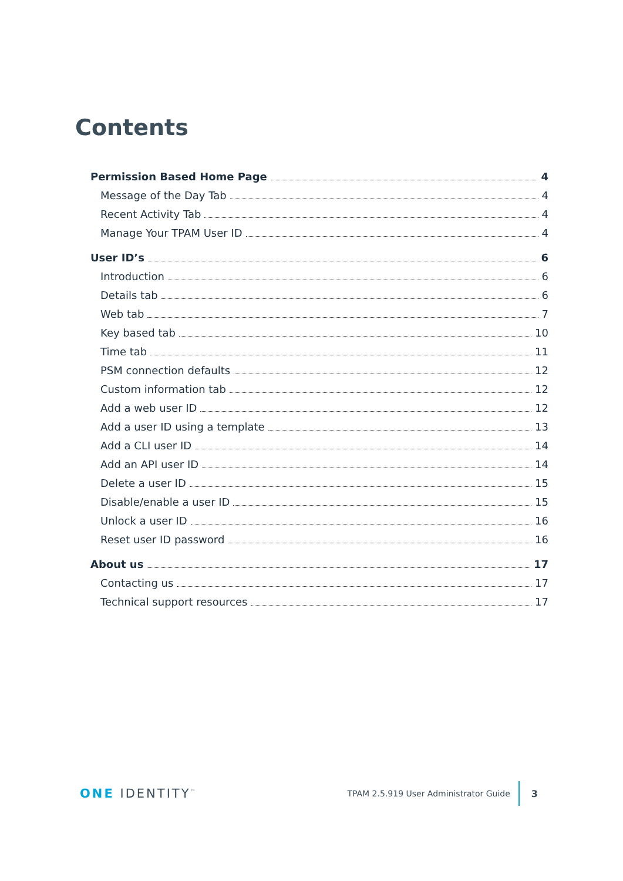Contents
Permission Based Home Page 4
Message of the Day Tab 4
Recent Activity Tab 4
Manage Your TPAM User ID 4
User ID’s 6
Introduction 6
Details tab 6
Web tab 7
Key based tab 10
Time tab 11
PSM connection defaults 12
Custom information tab 12
Add a web user ID 12
Add a user ID using a template 13
Add a CLI user ID 14
Add an API user ID 14
Delete a user ID 15
Disable/enable a user ID 15
Unlock a user ID 16
Reset user ID password 16
About us 17
Contacting us 17
Technical support resources 17
ONE IDENTITY<sup>™</sup>
TPAM 2.5.919 User Administrator Guide
3